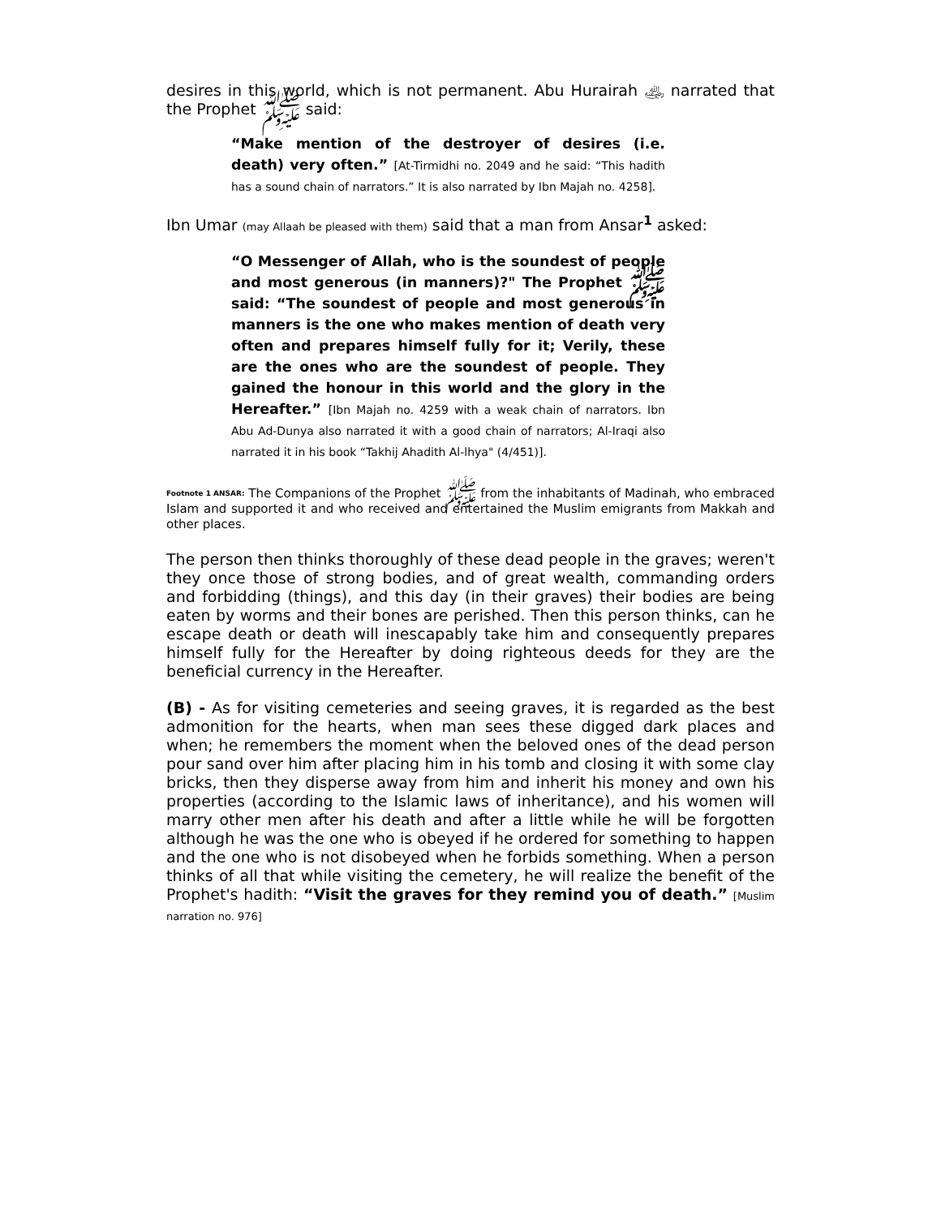desires in this world, which is not permanent. Abu Hurairah ﵁ narrated that the Prophet ﷺ said:
“Make mention of the destroyer of desires (i.e. death) very often.” [At-Tirmidhi no. 2049 and he said: “This hadith has a sound chain of narrators.” It is also narrated by Ibn Majah no. 4258].
Ibn Umar (may Allaah be pleased with them) said that a man from Ansar<sup>1</sup> asked:
“O Messenger of Allah, who is the soundest of people and most generous (in manners)?" The Prophet ﷺ said: “The soundest of people and most generous in manners is the one who makes mention of death very often and prepares himself fully for it; Verily, these are the ones who are the soundest of people. They gained the honour in this world and the glory in the Hereafter.” [Ibn Majah no. 4259 with a weak chain of narrators. Ibn Abu Ad-Dunya also narrated it with a good chain of narrators; Al-Iraqi also narrated it in his book “Takhij Ahadith Al-lhya" (4/451)].
Footnote 1 ANSAR: The Companions of the Prophet ﷺ from the inhabitants of Madinah, who embraced Islam and supported it and who received and entertained the Muslim emigrants from Makkah and other places.
The person then thinks thoroughly of these dead people in the graves; weren't they once those of strong bodies, and of great wealth, commanding orders and forbidding (things), and this day (in their graves) their bodies are being eaten by worms and their bones are perished. Then this person thinks, can he escape death or death will inescapably take him and consequently prepares himself fully for the Hereafter by doing righteous deeds for they are the beneficial currency in the Hereafter.
(B) - As for visiting cemeteries and seeing graves, it is regarded as the best admonition for the hearts, when man sees these digged dark places and when; he remembers the moment when the beloved ones of the dead person pour sand over him after placing him in his tomb and closing it with some clay bricks, then they disperse away from him and inherit his money and own his properties (according to the Islamic laws of inheritance), and his women will marry other men after his death and after a little while he will be forgotten although he was the one who is obeyed if he ordered for something to happen and the one who is not disobeyed when he forbids something. When a person thinks of all that while visiting the cemetery, he will realize the benefit of the Prophet's hadith: “Visit the graves for they remind you of death.” [Muslim narration no. 976]